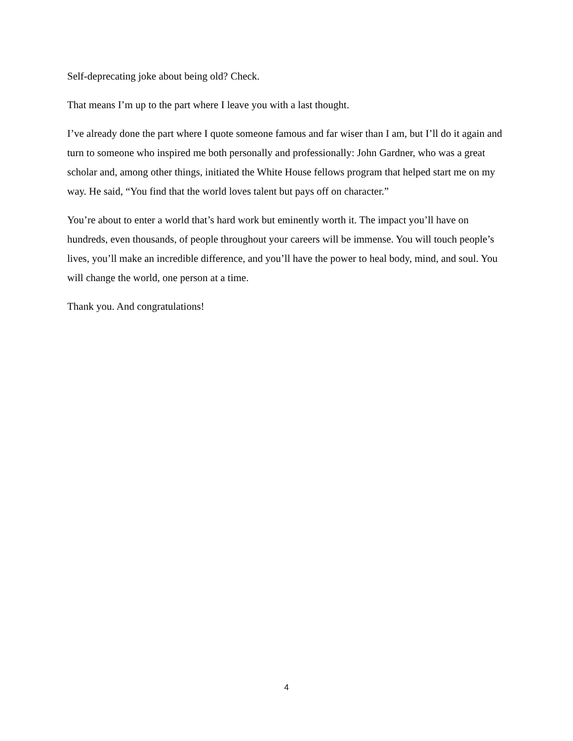Self-deprecating joke about being old? Check.
That means I’m up to the part where I leave you with a last thought.
I’ve already done the part where I quote someone famous and far wiser than I am, but I’ll do it again and turn to someone who inspired me both personally and professionally: John Gardner, who was a great scholar and, among other things, initiated the White House fellows program that helped start me on my way. He said, “You find that the world loves talent but pays off on character.”
You’re about to enter a world that’s hard work but eminently worth it. The impact you’ll have on hundreds, even thousands, of people throughout your careers will be immense. You will touch people’s lives, you’ll make an incredible difference, and you’ll have the power to heal body, mind, and soul. You will change the world, one person at a time.
Thank you. And congratulations!
4